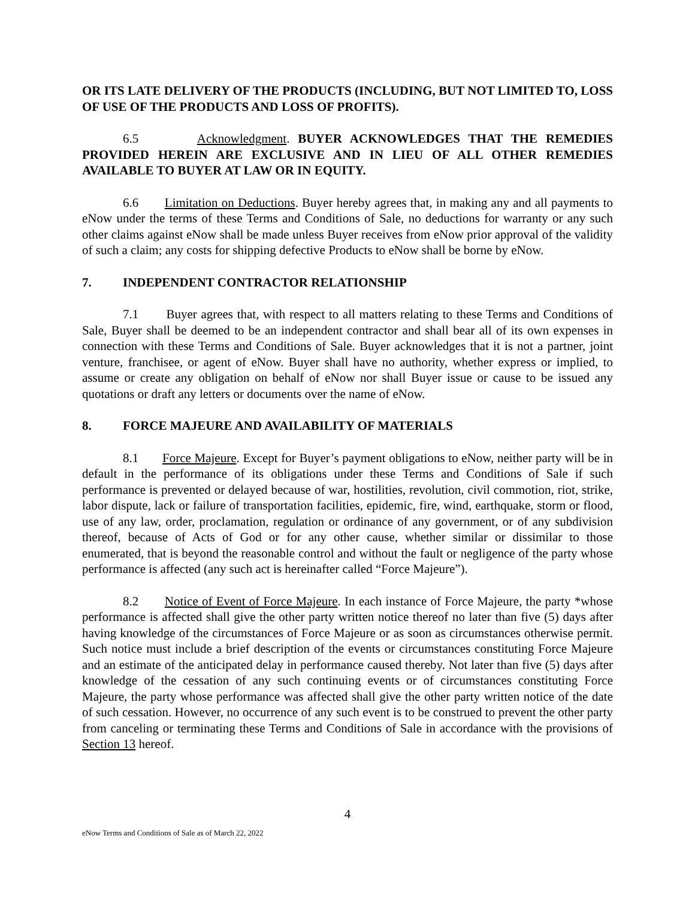OR ITS LATE DELIVERY OF THE PRODUCTS (INCLUDING, BUT NOT LIMITED TO, LOSS OF USE OF THE PRODUCTS AND LOSS OF PROFITS).
6.5 Acknowledgment. BUYER ACKNOWLEDGES THAT THE REMEDIES PROVIDED HEREIN ARE EXCLUSIVE AND IN LIEU OF ALL OTHER REMEDIES AVAILABLE TO BUYER AT LAW OR IN EQUITY.
6.6 Limitation on Deductions. Buyer hereby agrees that, in making any and all payments to eNow under the terms of these Terms and Conditions of Sale, no deductions for warranty or any such other claims against eNow shall be made unless Buyer receives from eNow prior approval of the validity of such a claim; any costs for shipping defective Products to eNow shall be borne by eNow.
7. INDEPENDENT CONTRACTOR RELATIONSHIP
7.1 Buyer agrees that, with respect to all matters relating to these Terms and Conditions of Sale, Buyer shall be deemed to be an independent contractor and shall bear all of its own expenses in connection with these Terms and Conditions of Sale. Buyer acknowledges that it is not a partner, joint venture, franchisee, or agent of eNow. Buyer shall have no authority, whether express or implied, to assume or create any obligation on behalf of eNow nor shall Buyer issue or cause to be issued any quotations or draft any letters or documents over the name of eNow.
8. FORCE MAJEURE AND AVAILABILITY OF MATERIALS
8.1 Force Majeure. Except for Buyer’s payment obligations to eNow, neither party will be in default in the performance of its obligations under these Terms and Conditions of Sale if such performance is prevented or delayed because of war, hostilities, revolution, civil commotion, riot, strike, labor dispute, lack or failure of transportation facilities, epidemic, fire, wind, earthquake, storm or flood, use of any law, order, proclamation, regulation or ordinance of any government, or of any subdivision thereof, because of Acts of God or for any other cause, whether similar or dissimilar to those enumerated, that is beyond the reasonable control and without the fault or negligence of the party whose performance is affected (any such act is hereinafter called “Force Majeure”).
8.2 Notice of Event of Force Majeure. In each instance of Force Majeure, the party *whose performance is affected shall give the other party written notice thereof no later than five (5) days after having knowledge of the circumstances of Force Majeure or as soon as circumstances otherwise permit. Such notice must include a brief description of the events or circumstances constituting Force Majeure and an estimate of the anticipated delay in performance caused thereby. Not later than five (5) days after knowledge of the cessation of any such continuing events or of circumstances constituting Force Majeure, the party whose performance was affected shall give the other party written notice of the date of such cessation. However, no occurrence of any such event is to be construed to prevent the other party from canceling or terminating these Terms and Conditions of Sale in accordance with the provisions of Section 13 hereof.
4
eNow Terms and Conditions of Sale as of March 22, 2022